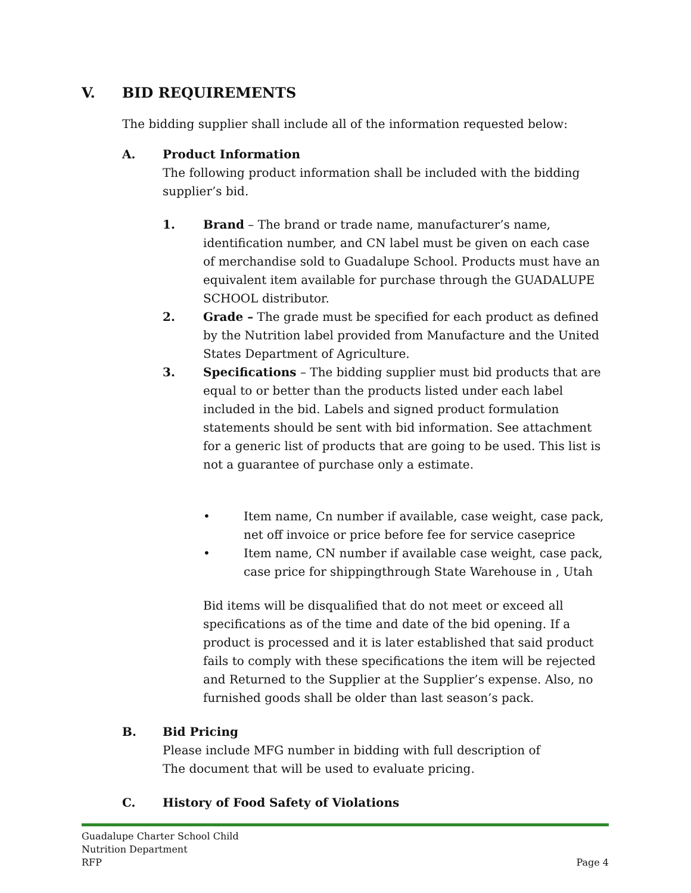V. BID REQUIREMENTS
The bidding supplier shall include all of the information requested below:
A. Product Information
The following product information shall be included with the bidding supplier’s bid.
1. Brand – The brand or trade name, manufacturer’s name, identification number, and CN label must be given on each case of merchandise sold to Guadalupe School. Products must have an equivalent item available for purchase through the GUADALUPE SCHOOL distributor.
2. Grade – The grade must be specified for each product as defined by the Nutrition label provided from Manufacture and the United States Department of Agriculture.
3. Specifications – The bidding supplier must bid products that are equal to or better than the products listed under each label included in the bid. Labels and signed product formulation statements should be sent with bid information. See attachment for a generic list of products that are going to be used. This list is not a guarantee of purchase only a estimate.
• Item name, Cn number if available, case weight, case pack, net off invoice or price before fee for service caseprice
• Item name, CN number if available case weight, case pack, case price for shippingthrough State Warehouse in , Utah
Bid items will be disqualified that do not meet or exceed all specifications as of the time and date of the bid opening. If a product is processed and it is later established that said product fails to comply with these specifications the item will be rejected and Returned to the Supplier at the Supplier’s expense. Also, no furnished goods shall be older than last season’s pack.
B. Bid Pricing
Please include MFG number in bidding with full description of
The document that will be used to evaluate pricing.
C. History of Food Safety of Violations
Guadalupe Charter School Child
Nutrition Department
RFP
Page 4